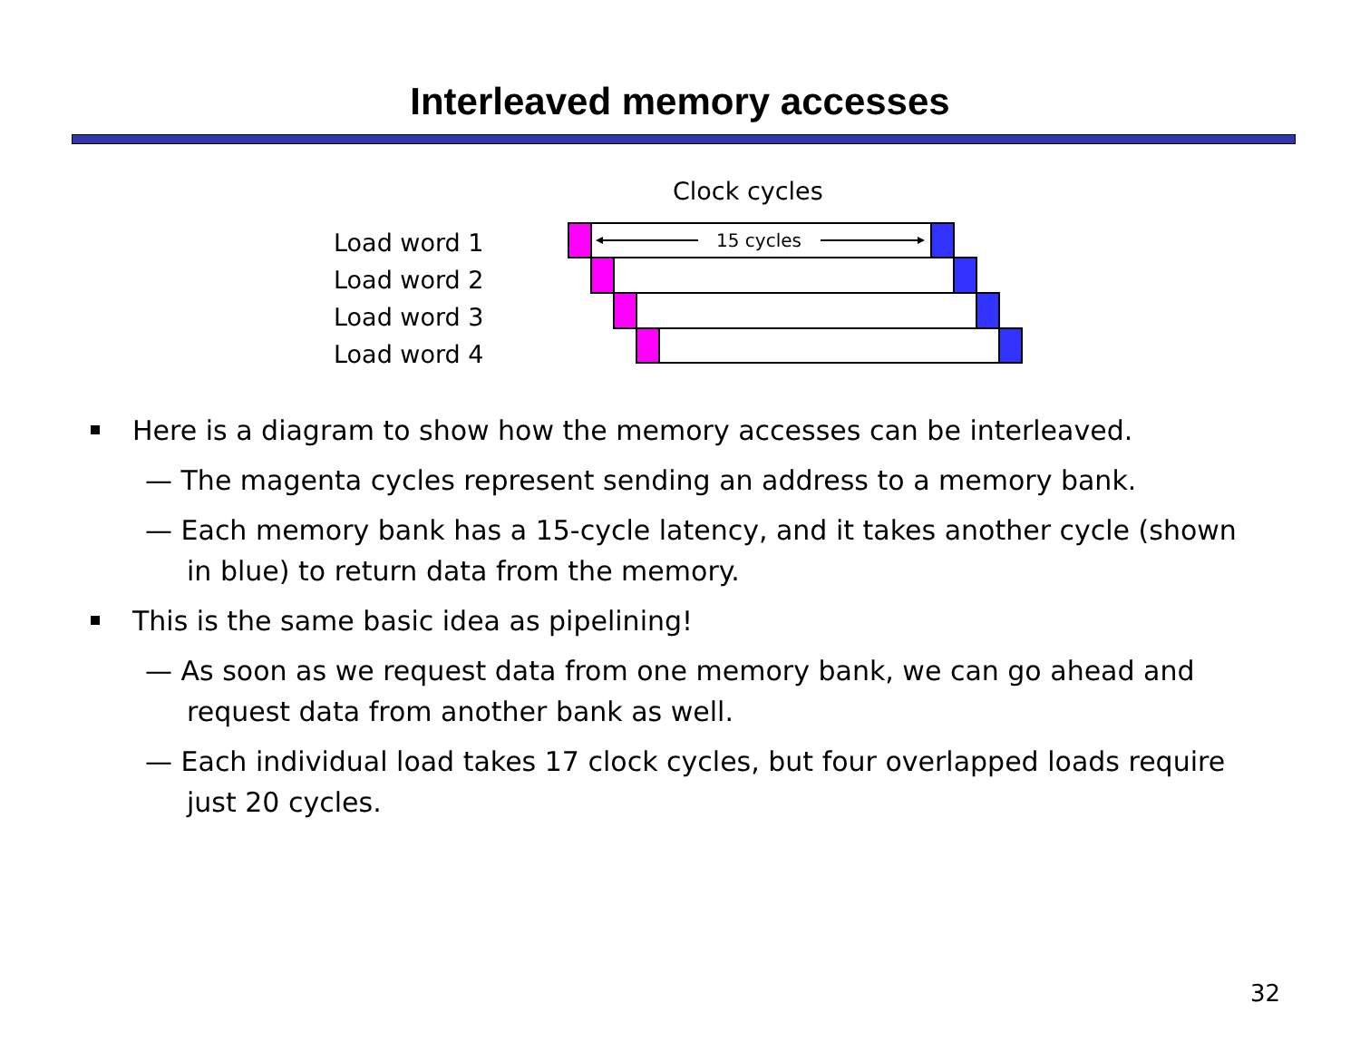Interleaved memory accesses
Clock cycles
Load word 1
Load word 2
Load word 3
Load word 4
15 cycles
Here is a diagram to show how the memory accesses can be interleaved.
— The magenta cycles represent sending an address to a memory bank.
— Each memory bank has a 15-cycle latency, and it takes another cycle (shown in blue) to return data from the memory.
This is the same basic idea as pipelining!
— As soon as we request data from one memory bank, we can go ahead and request data from another bank as well.
— Each individual load takes 17 clock cycles, but four overlapped loads require just 20 cycles.
32